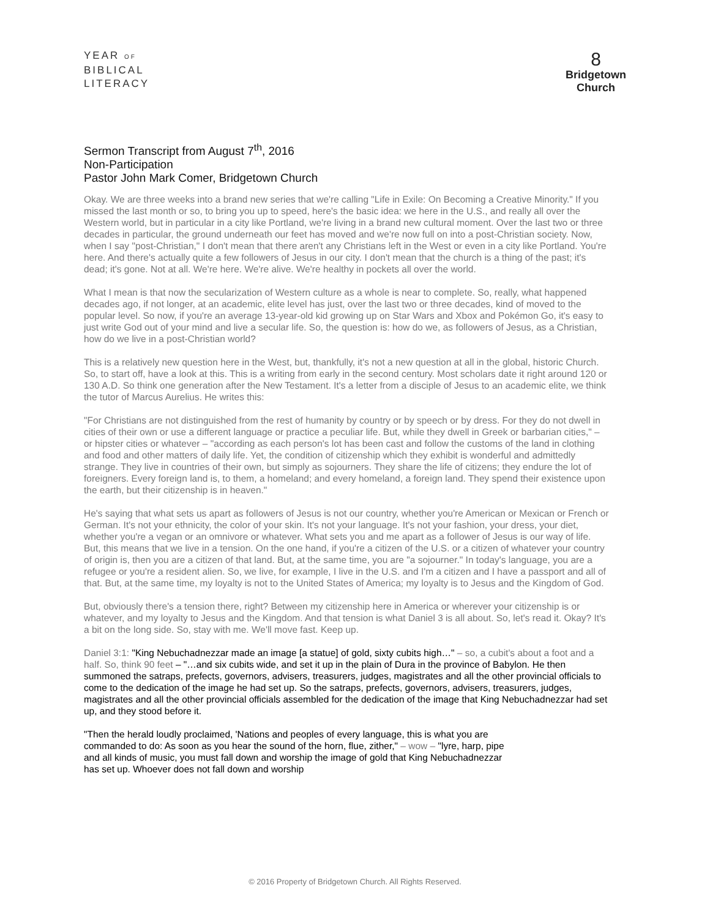YEAR OF
BIBLICAL
LITERACY
8
Bridgetown
Church
Sermon Transcript from August 7<sup>th</sup>, 2016
Non-Participation
Pastor John Mark Comer, Bridgetown Church
Okay. We are three weeks into a brand new series that we're calling "Life in Exile: On Becoming a Creative Minority." If you missed the last month or so, to bring you up to speed, here's the basic idea: we here in the U.S., and really all over the Western world, but in particular in a city like Portland, we're living in a brand new cultural moment. Over the last two or three decades in particular, the ground underneath our feet has moved and we're now full on into a post-Christian society. Now, when I say "post-Christian," I don't mean that there aren't any Christians left in the West or even in a city like Portland. You're here. And there's actually quite a few followers of Jesus in our city. I don't mean that the church is a thing of the past; it's dead; it's gone. Not at all. We're here. We're alive. We're healthy in pockets all over the world.
What I mean is that now the secularization of Western culture as a whole is near to complete. So, really, what happened decades ago, if not longer, at an academic, elite level has just, over the last two or three decades, kind of moved to the popular level. So now, if you're an average 13-year-old kid growing up on Star Wars and Xbox and Pokémon Go, it's easy to just write God out of your mind and live a secular life. So, the question is: how do we, as followers of Jesus, as a Christian, how do we live in a post-Christian world?
This is a relatively new question here in the West, but, thankfully, it's not a new question at all in the global, historic Church. So, to start off, have a look at this. This is a writing from early in the second century. Most scholars date it right around 120 or 130 A.D. So think one generation after the New Testament. It's a letter from a disciple of Jesus to an academic elite, we think the tutor of Marcus Aurelius. He writes this:
"For Christians are not distinguished from the rest of humanity by country or by speech or by dress. For they do not dwell in cities of their own or use a different language or practice a peculiar life. But, while they dwell in Greek or barbarian cities," – or hipster cities or whatever – "according as each person's lot has been cast and follow the customs of the land in clothing and food and other matters of daily life. Yet, the condition of citizenship which they exhibit is wonderful and admittedly strange. They live in countries of their own, but simply as sojourners. They share the life of citizens; they endure the lot of foreigners. Every foreign land is, to them, a homeland; and every homeland, a foreign land. They spend their existence upon the earth, but their citizenship is in heaven."
He's saying that what sets us apart as followers of Jesus is not our country, whether you're American or Mexican or French or German. It's not your ethnicity, the color of your skin. It's not your language. It's not your fashion, your dress, your diet, whether you're a vegan or an omnivore or whatever. What sets you and me apart as a follower of Jesus is our way of life. But, this means that we live in a tension. On the one hand, if you're a citizen of the U.S. or a citizen of whatever your country of origin is, then you are a citizen of that land. But, at the same time, you are "a sojourner." In today's language, you are a refugee or you're a resident alien. So, we live, for example, I live in the U.S. and I'm a citizen and I have a passport and all of that. But, at the same time, my loyalty is not to the United States of America; my loyalty is to Jesus and the Kingdom of God.
But, obviously there's a tension there, right? Between my citizenship here in America or wherever your citizenship is or whatever, and my loyalty to Jesus and the Kingdom. And that tension is what Daniel 3 is all about. So, let's read it. Okay? It's a bit on the long side. So, stay with me. We'll move fast. Keep up.
Daniel 3:1: "King Nebuchadnezzar made an image [a statue] of gold, sixty cubits high…" – so, a cubit's about a foot and a half. So, think 90 feet – "…and six cubits wide, and set it up in the plain of Dura in the province of Babylon. He then summoned the satraps, prefects, governors, advisers, treasurers, judges, magistrates and all the other provincial officials to come to the dedication of the image he had set up. So the satraps, prefects, governors, advisers, treasurers, judges, magistrates and all the other provincial officials assembled for the dedication of the image that King Nebuchadnezzar had set up, and they stood before it.
"Then the herald loudly proclaimed, 'Nations and peoples of every language, this is what you are commanded to do: As soon as you hear the sound of the horn, flue, zither," – wow – "lyre, harp, pipe and all kinds of music, you must fall down and worship the image of gold that King Nebuchadnezzar has set up. Whoever does not fall down and worship
© 2016 Property of Bridgetown Church. All Rights Reserved.